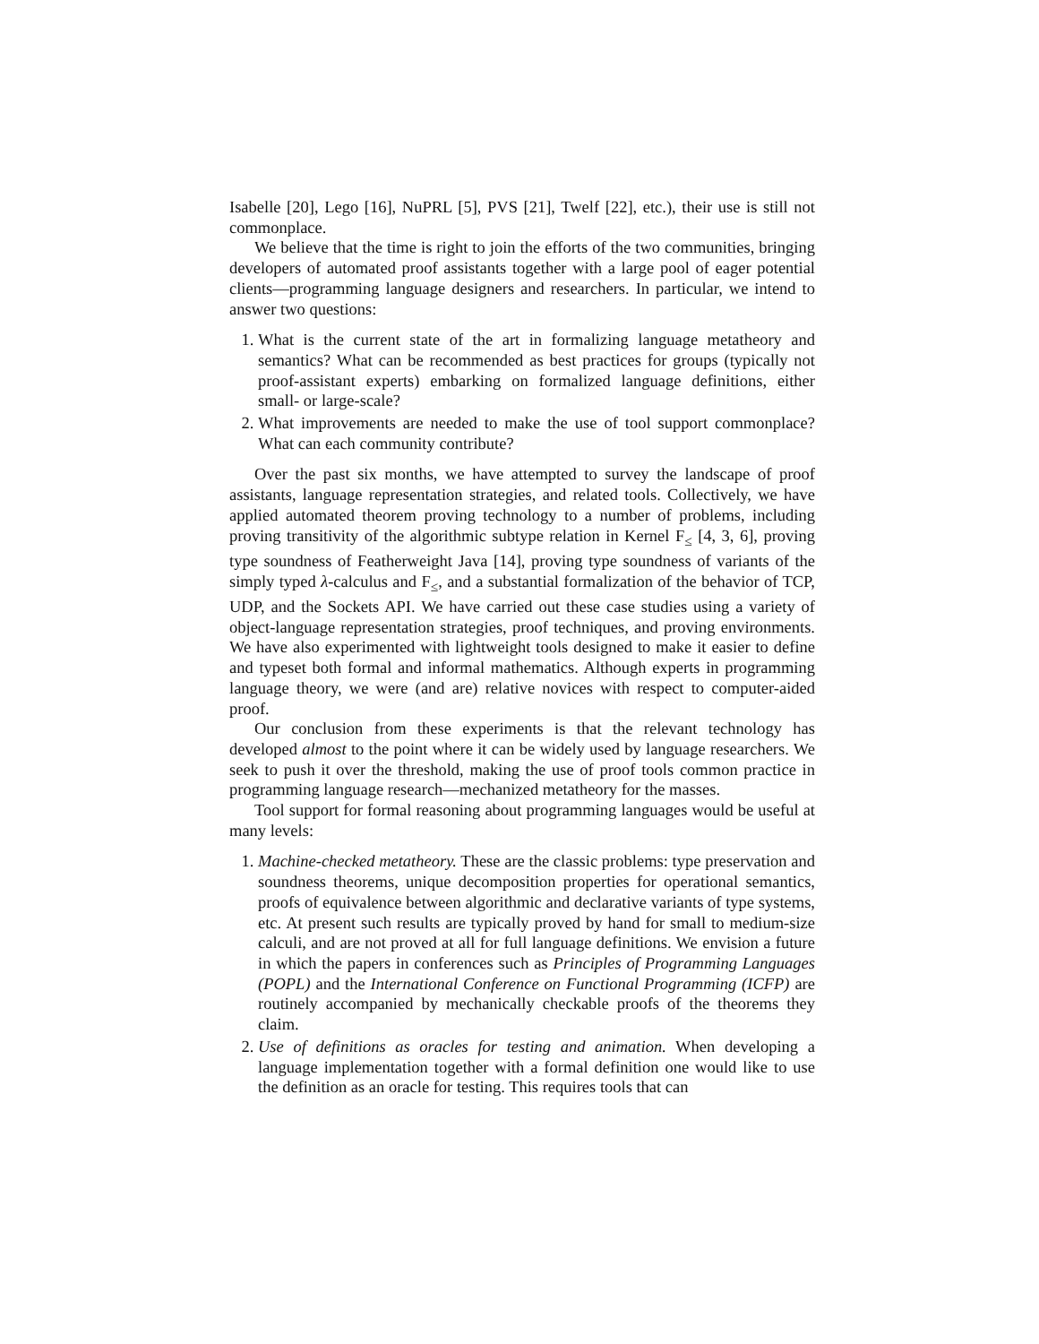Isabelle [20], Lego [16], NuPRL [5], PVS [21], Twelf [22], etc.), their use is still not commonplace.
We believe that the time is right to join the efforts of the two communities, bringing developers of automated proof assistants together with a large pool of eager potential clients—programming language designers and researchers. In particular, we intend to answer two questions:
1. What is the current state of the art in formalizing language metatheory and semantics? What can be recommended as best practices for groups (typically not proof-assistant experts) embarking on formalized language definitions, either small- or large-scale?
2. What improvements are needed to make the use of tool support commonplace? What can each community contribute?
Over the past six months, we have attempted to survey the landscape of proof assistants, language representation strategies, and related tools. Collectively, we have applied automated theorem proving technology to a number of problems, including proving transitivity of the algorithmic subtype relation in Kernel F<sub>≤</sub> [4, 3, 6], proving type soundness of Featherweight Java [14], proving type soundness of variants of the simply typed λ-calculus and F<sub>≤</sub>, and a substantial formalization of the behavior of TCP, UDP, and the Sockets API. We have carried out these case studies using a variety of object-language representation strategies, proof techniques, and proving environments. We have also experimented with lightweight tools designed to make it easier to define and typeset both formal and informal mathematics. Although experts in programming language theory, we were (and are) relative novices with respect to computer-aided proof.
Our conclusion from these experiments is that the relevant technology has developed almost to the point where it can be widely used by language researchers. We seek to push it over the threshold, making the use of proof tools common practice in programming language research—mechanized metatheory for the masses.
Tool support for formal reasoning about programming languages would be useful at many levels:
1. Machine-checked metatheory. These are the classic problems: type preservation and soundness theorems, unique decomposition properties for operational semantics, proofs of equivalence between algorithmic and declarative variants of type systems, etc. At present such results are typically proved by hand for small to medium-size calculi, and are not proved at all for full language definitions. We envision a future in which the papers in conferences such as Principles of Programming Languages (POPL) and the International Conference on Functional Programming (ICFP) are routinely accompanied by mechanically checkable proofs of the theorems they claim.
2. Use of definitions as oracles for testing and animation. When developing a language implementation together with a formal definition one would like to use the definition as an oracle for testing. This requires tools that can